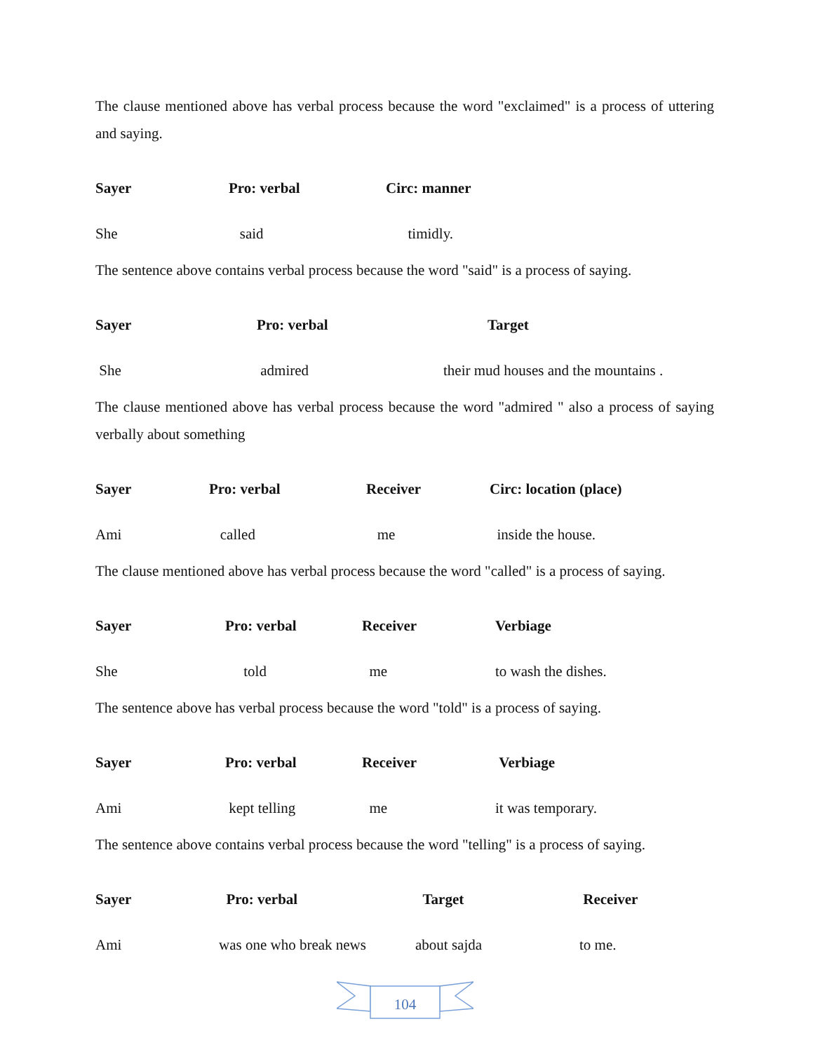The clause mentioned above has verbal process because the word "exclaimed" is a process of uttering and saying.
| Sayer | Pro: verbal | Circ: manner |
| She | said | timidly. |
The sentence above contains verbal process because the word "said" is a process of saying.
| Sayer | Pro: verbal | Target |
| She | admired | their mud houses and the mountains . |
The clause mentioned above has verbal process because the word "admired " also a process of saying verbally about something
| Sayer | Pro: verbal | Receiver | Circ: location (place) |
| Ami | called | me | inside the house. |
The clause mentioned above has verbal process because the word "called" is a process of saying.
| Sayer | Pro: verbal | Receiver | Verbiage |
| She | told | me | to wash the dishes. |
The sentence above has verbal process because the word "told" is a process of saying.
| Sayer | Pro: verbal | Receiver | Verbiage |
| Ami | kept telling | me | it was temporary. |
The sentence above contains verbal process because the word "telling" is a process of saying.
| Sayer | Pro: verbal | Target | Receiver |
| Ami | was one who break news | about sajda | to me. |
104